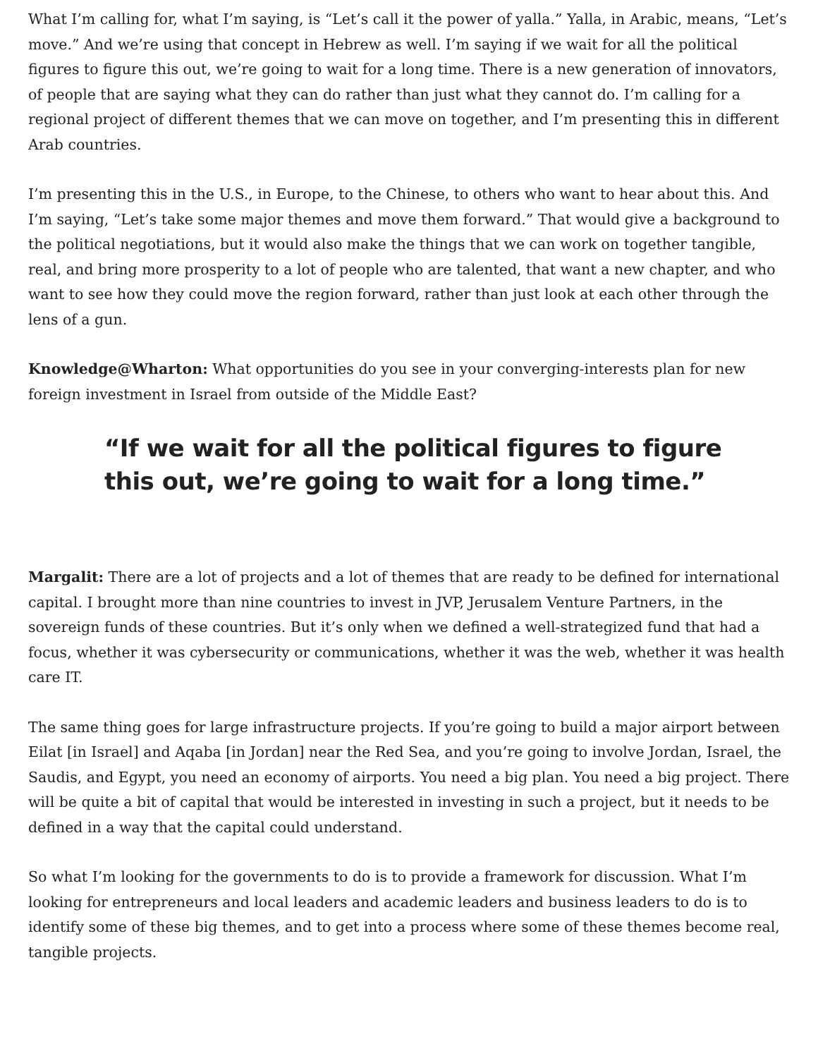What I’m calling for, what I’m saying, is “Let’s call it the power of yalla.” Yalla, in Arabic, means, “Let’s move.” And we’re using that concept in Hebrew as well. I’m saying if we wait for all the political figures to figure this out, we’re going to wait for a long time. There is a new generation of innovators, of people that are saying what they can do rather than just what they cannot do. I’m calling for a regional project of different themes that we can move on together, and I’m presenting this in different Arab countries.
I’m presenting this in the U.S., in Europe, to the Chinese, to others who want to hear about this. And I’m saying, “Let’s take some major themes and move them forward.” That would give a background to the political negotiations, but it would also make the things that we can work on together tangible, real, and bring more prosperity to a lot of people who are talented, that want a new chapter, and who want to see how they could move the region forward, rather than just look at each other through the lens of a gun.
Knowledge@Wharton: What opportunities do you see in your converging-interests plan for new foreign investment in Israel from outside of the Middle East?
“If we wait for all the political figures to figure this out, we’re going to wait for a long time.”
Margalit: There are a lot of projects and a lot of themes that are ready to be defined for international capital. I brought more than nine countries to invest in JVP, Jerusalem Venture Partners, in the sovereign funds of these countries. But it’s only when we defined a well-strategized fund that had a focus, whether it was cybersecurity or communications, whether it was the web, whether it was health care IT.
The same thing goes for large infrastructure projects. If you’re going to build a major airport between Eilat [in Israel] and Aqaba [in Jordan] near the Red Sea, and you’re going to involve Jordan, Israel, the Saudis, and Egypt, you need an economy of airports. You need a big plan. You need a big project. There will be quite a bit of capital that would be interested in investing in such a project, but it needs to be defined in a way that the capital could understand.
So what I’m looking for the governments to do is to provide a framework for discussion. What I’m looking for entrepreneurs and local leaders and academic leaders and business leaders to do is to identify some of these big themes, and to get into a process where some of these themes become real, tangible projects.